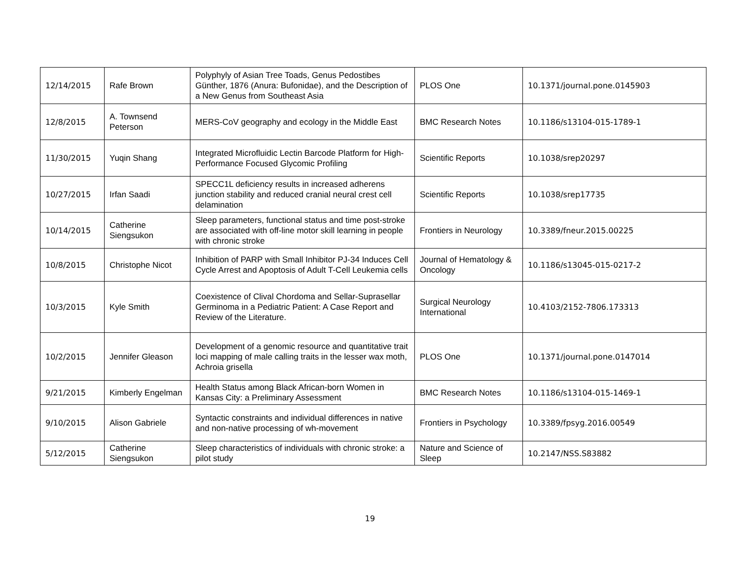| 12/14/2015 | Rafe Brown | Polyphyly of Asian Tree Toads, Genus Pedostibes Günther, 1876 (Anura: Bufonidae), and the Description of a New Genus from Southeast Asia | PLOS One | 10.1371/journal.pone.0145903 |
| 12/8/2015 | A. Townsend Peterson | MERS-CoV geography and ecology in the Middle East | BMC Research Notes | 10.1186/s13104-015-1789-1 |
| 11/30/2015 | Yuqin Shang | Integrated Microfluidic Lectin Barcode Platform for High-Performance Focused Glycomic Profiling | Scientific Reports | 10.1038/srep20297 |
| 10/27/2015 | Irfan Saadi | SPECC1L deficiency results in increased adherens junction stability and reduced cranial neural crest cell delamination | Scientific Reports | 10.1038/srep17735 |
| 10/14/2015 | Catherine Siengsukon | Sleep parameters, functional status and time post-stroke are associated with off-line motor skill learning in people with chronic stroke | Frontiers in Neurology | 10.3389/fneur.2015.00225 |
| 10/8/2015 | Christophe Nicot | Inhibition of PARP with Small Inhibitor PJ-34 Induces Cell Cycle Arrest and Apoptosis of Adult T-Cell Leukemia cells | Journal of Hematology & Oncology | 10.1186/s13045-015-0217-2 |
| 10/3/2015 | Kyle Smith | Coexistence of Clival Chordoma and Sellar-Suprasellar Germinoma in a Pediatric Patient: A Case Report and Review of the Literature. | Surgical Neurology International | 10.4103/2152-7806.173313 |
| 10/2/2015 | Jennifer Gleason | Development of a genomic resource and quantitative trait loci mapping of male calling traits in the lesser wax moth, Achroia grisella | PLOS One | 10.1371/journal.pone.0147014 |
| 9/21/2015 | Kimberly Engelman | Health Status among Black African-born Women in Kansas City: a Preliminary Assessment | BMC Research Notes | 10.1186/s13104-015-1469-1 |
| 9/10/2015 | Alison Gabriele | Syntactic constraints and individual differences in native and non-native processing of wh-movement | Frontiers in Psychology | 10.3389/fpsyg.2016.00549 |
| 5/12/2015 | Catherine Siengsukon | Sleep characteristics of individuals with chronic stroke: a pilot study | Nature and Science of Sleep | 10.2147/NSS.S83882 |
19